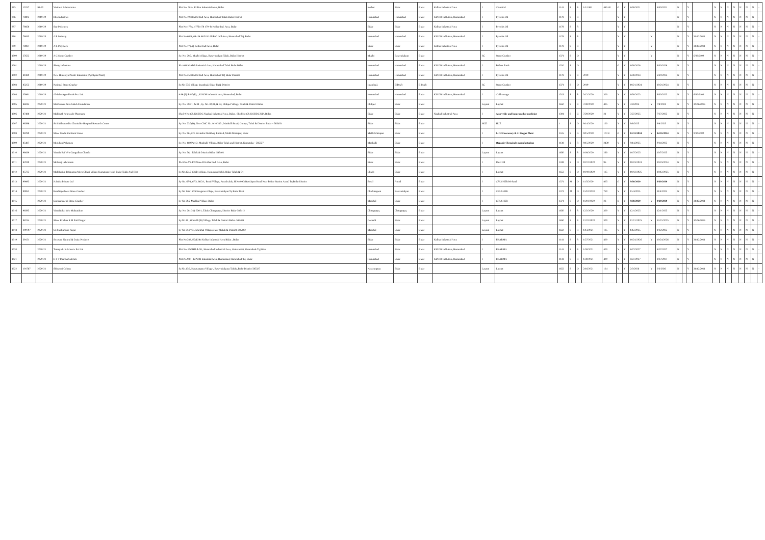| 995 | 15747 | 91-92 | Vivimed Laboratories | Plot No: 78 A, Kolhar Industrial Area, Bidar | Kolhar | Bidar | Bidar | Kolhar Industrial Area | I | Chemical | 1141 | S | R | 1/1/1991 | 483.40 | O | Y | 6/30/2021 | | 6/30/2021 | N | | Y | | N | N | N | N | N | N | N | - |
| 996 | 78803 | 2019-20 | Rbx Industries | Plot No 70 KIADB Indl Area, Humnabad Taluk Bidar District | Humnabad | Humnabad | Bidar | KIADB Indl Area, Humnabad | I | Pyrolsis Oil | 1178 | S | R | | | Y | Y | | | | N | | Y | | N | N | N | N | N | N | N | - |
| 997 | 78858 | 2019-20 | Star Polymers | Plot No 177A, 177B 178 179 -P, Kolhar Ind. Area, Bidar | Bidar | Bidar | Bidar | Kolhar Industrial Area | I | Pyrolsis Oil | 1178 | S | R | | | Y | Y | | | | N | | Y | | N | N | N | N | N | N | N | - |
| 998 | 78835 | 2019-20 | A R Industry | Plot No 66 B, 66 c & 66 D KIADB O Indl Area, Humnabad TQ, Bidar | Humnabad | Humnabad | Bidar | KIADB Indl Area, Humnabad | I | Pyrolsis Oil | 1178 | S | R | | | Y | Y | | Y | | N | | Y | 31/12/2011 | N | N | N | N | N | N | N | - |
| 999 | 78987 | 2019-20 | A R Polymers | Plot No 77 (A) Kolhar Indl Area, Bidar | Bidar | Bidar | Bidar | Kolhar Industrial Area | I | Pyrolsis Oil | 1178 | S | R | | | Y | Y | | Y | | N | | Y | 31/12/2011 | N | N | N | N | N | N | N | - |
| 1000 | 27622 | 2019-20 | A C Stone Crusher | Sy. No. 29/3, Mudbi village, Basavakalyan Taluk, Bidar District | Mudbi | Basavakalyan | Bidar | | SC | Stone Crusher | 1371 | S | O | | | Y | Y | | Y | | N | | Y | 6/30/2100 | N | N | N | N | N | N | N | - |
| 1001 | | 2019-20 | Shetty Industries | PLot 68 KIADB Industrial Area, Humnabad Taluk Bidar Bidar | Humnabad | Humnabad | Bidar | KIADB Indl Area, Humnabad | I | Fullers Earth | 1320 | S | O | | | O | Y | 6/30/2028 | | 6/30/2028 | N | | Y | | N | N | N | N | N | N | N | - |
| 1002 | 81889 | 2019-20 | New Himalaya Plastic Industries (Pyrolysis Plant) | Plot No 25 KIADB Indl Area, Humnabad TQ Bidar District. | Humnabad | Humnabad | Bidar | KIADB Indl Area, Humnabad | I | Pyrolsis Oil | 1178 | S | R | 2019 | | Y | Y | 6/30/2024 | | 6/30/2024 | N | | Y | | N | N | N | N | N | N | N | - |
| 1003 | 83253 | 2019-20 | National Stone Crusher | Sy.No 57/2 Village Imambad, Bidar Tq & District | Imambad. | BIDAR | BIDAR | | SC | Stone Crusher | 1371 | S | O | 2019 | | Y | Y | 10/21/2024 | | 10/21/2024 | N | | Y | | N | N | N | N | N | N | N | - |
| 1004 | 35991 | 2019-20 | Al-Jafar Agro Foods Pvt. Ltd. | # 96 (P) & 97 (P), , KIADB industrial area, Humnabad, Bidar | Humnabad | Humnabad | Bidar | KIADB Indl Area, Humnabad | I | Cold storage | 1513 | S | R | 3/12/2020 | 300 | Y | Y | 6/30/2023 | | 6/30/2023 | N | | Y | 6/30/2100 | N | N | N | N | N | N | N | - |
| 1005 | 86045 | 2020-21 | Shri Nanak Jhira Saheb Foundation | Sy. No. 30/31, & 34 , Sy. No. 30,31, & 34, Chikpet Village, Taluk & District Bidar | Chikpet | Bidar | Bidar | | Layout | Layout | 1650 | S | R | 7/30/2020 | 425 | Y | Y | 7/8/2024 | Y | 7/8/2024 | N | | Y | 30/06/2016 | N | N | N | N | N | N | N | - |
| 1006 | 87488 | 2020-21 | Mallinath Ayurvedic Pharmacy | Shed # No C9, KSSIDC Naubad Industrial Area, Bidar , Shed No C9, KSSIDC NIA Bidar. | Bidar | Bidar | Bidar | Naubad Industrial Area | I | Ayurvedic and homeopathic medicine | 1304 | S | G | 7/20/2020 | 21 | Y | Y | 7/27/2025 | | 7/27/2025 | N | | Y | | N | N | N | N | N | N | N | - |
| 1007 | 98596 | 2020-21 | Sri Siddharoodha Charitable Hospital Research Center | Sy. No. 23/3(B), New CMC No. 9/10/213 , Manhalli Road, Gumpa, Taluk & District Bidar – 585403 | Bidar | Bidar | Bidar | | HCE | HCE | 1 | S | O | 9/14/2020 | 120 | Y | Y | 9/8/2025 | | 9/8/2025 | N | | Y | | N | N | N | N | N | N | N | - |
| 1008 | 98789 | 2020-21 | Shree Siddhi Carbonic Gases | Sy. No. 96 , C/o Ravindra Distillery Limited, Malik Mirzapur, Bidar | Malik Mirzapur | Bidar | Bidar | | I | 1. CO2 recovery & 2. Biogas Plant | 1515 | S | G | 9/15/2020 | 177.8 | O | Y | 12/31/2034 | Y | 12/31/2034 | N | | Y | 9/30/2100 | N | N | N | N | N | N | N | - |
| 1009 | 85487 | 2020-21 | Meridian Polymers | Sy. No. 169/Part-2, Manhalli Village, Bidar Taluk and District, Karnataka - 585227 | Manhalli | Bidar | Bidar | | I | Organic Chemicals manufacturing | 1138 | L | R | 9/15/2020 | 2430 | Y | Y | 9/14/2025 | | 9/14/2025 | N | | Y | | N | N | N | N | N | N | N | - |
| 1010 | 98839 | 2020-21 | Vimala Bai W/o Gangadhar Chanda | Sy. No. 56, , Taluk & District Bidar -585401 | Bidar | Bidar | Bidar | | Layout | Layout | 1650 | S | R | 10/8/2020 | 260 | Y | Y | 10/7/2025 | | 10/7/2025 | N | | Y | | N | N | N | N | N | N | N | - |
| 1011 | 82919 | 2020-21 | Meharaj Lubricants | PLot No VS-P2 Phase-II Kolhar Indl Area, Bidar | Bidar | Bidar | Bidar | | I | Used Oil | 1339 | S | O | 10/17/2020 | 95 | Y | Y | 10/23/2024 | | 10/23/2024 | N | | Y | | N | N | N | N | N | N | N | - |
| 1012 | 85725 | 2020-21 | Mallikarjun Bhimanna Meru Chidri Village Kamatana Hobli Bidar Taluk And Dist | Sy.No.124/3 Chidri village, Kamatana Hobli, Bidar Taluk & Dt | Chidri | Bidar | Bidar | | I | Layout | 1652 | S | O | 10/19/2020 | 115 | Y | Y | 10/12/2025 | | 10/12/2025 | N | | Y | | N | N | N | N | N | N | N | - |
| 1013 | 99893 | 2020-21 | Js Indra Private Ltd | Sy No. 67/4, 67/3, 66/2/1, Boral Village, Aurad taluk, H.No 99/3 Bus/depot Road Near Police Station Aurad Tq Bidar District | Boral | Aurad | Bidar | | I | CRUSHER/M-Sand | 1371 | M | O | 11/5/2020 | 825 | O | Y | 9/30/2030 | | 9/30/2030 | N | | Y | | N | N | N | N | N | N | N | - |
| 1014 | 99952 | 2020-21 | Ramlingeshwar Stone Crusher | Sy No 146/1 Chicknagaon village, Basavakalyan Tq Bidar Distt | Chicknagaon | Basavakalyan | Bidar | | I | CRUSHER | 1371 | M | O | 11/10/2020 | 750 | Y | Y | 11/4/2025 | | 11/4/2025 | N | | Y | | N | N | N | N | N | N | N | - |
| 1015 | | 2020-21 | Gurusaraswati Stone Crusher | Sy No 20/2 Markhal Village Bidar | Markhal | Bidar | Bidar | | I | CRUSHER | 1371 | S | O | 11/10/2020 | 23 | O | Y | 9/30/2030 | Y | 9/30/2030 | N | | Y | 31/12/2011 | N | N | N | N | N | N | N | - |
| 1016 | 98595 | 2020-21 | Vimalabhai W/o Mukundrao | Sy. No. 281/2 & 330/1, Taluk Chitaguppa, District Bidar-585412 | Chitaguppa, | Chitaguppa, | Bidar | | Layout | Layout | 1650 | S | R | 12/2/2020 | 300 | Y | Y | 12/1/2025 | | 12/1/2025 | N | | Y | | N | N | N | N | N | N | N | - |
| 1017 | 98744 | 2020-21 | Shree Krishna R M Patil Nagar | Sy.No.19 , Gornalli (B) Village, Taluk & District Bidar -585403 | Gornalli | Bidar | Bidar | | Layout | Layout | 1650 | S | R | 12/22/2020 | 300 | Y | Y | 12/21/2025 | Y | 12/21/2025 | N | | Y | 30/06/2016 | N | N | N | N | N | N | N | - |
| 1018 | 100707 | 2020-21 | Sri Siddeshwar Nagar | Sy No 214/*/3 , Markhal Village,Bidar (Taluk & District) 585402 | Markhal | Bidar | Bidar | | Layout | Layout | 1650 | S | R | 1/13/2021 | 125 | Y | Y | 1/12/2025 | | 1/12/2025 | N | | Y | | N | N | N | N | N | N | N | - |
| 1019 | 39151 | 2020-21 | Sreevani Natural & Dairy Products | Plot No 282,283&284 Kolhar Industrial Area Bidar , Bidar | Bidar | Bidar | Bidar | Kolhar Industrial Area | I | PHARMA | 1141 | S | R | 1/27/2021 | 400 | Y | Y | 10/24/2026 | Y | 10/24/2026 | N | | Y | 31/12/2011 | N | N | N | N | N | N | N | - |
| 1020 | | 2020-21 | Tanmya Life Science Pvt Ltd | Plot No. 65GHIJ & 59 , Humnabad Industrial Area, Gadavanthi, Humnabad-Tq,Bidar | Humnabad | Bidar | Bidar | KIADB Indl Area, Humnabad | I | PHARMA | 1141 | S | R | 1/30/2021 | 400 | Y | Y | 8/27/2027 | | 8/27/2027 | N | | Y | | N | N | N | N | N | N | N | - |
| 1021 | | 2020-21 | K S T Pharmaceuticals | Plot.No.98P , KIADB Industrial Area, Humnabad, Humnabad-Tq, Bidar | Humnabad | Bidar | Bidar | KIADB Indl Area, Humnabad | I | PHARMA | 1141 | S | R | 1/30/2021 | 400 | Y | Y | 8/27/2027 | | 8/27/2027 | N | | Y | | N | N | N | N | N | N | N | - |
| 1022 | 101767 | 2020-21 | Shivaseri Colony | Sy.No.13/2, Narayanpura Village , Basavakalyana Taluka,Bidar District 585327 | Narayanpura | Bidar | Bidar | | Layout | Layout | 1652 | S | O | 2/16/2021 | 124 | Y | Y | 2/3/2026 | Y | 2/3/2026 | N | | Y | 31/12/2011 | N | N | N | N | N | N | N | - |